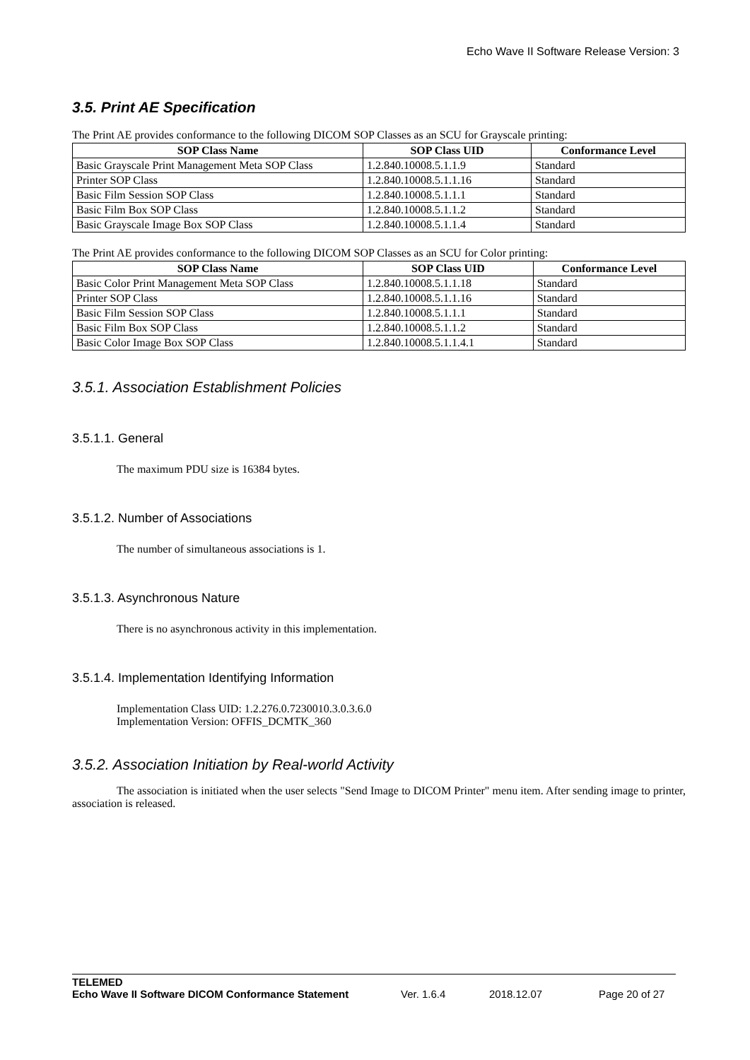Echo Wave II Software Release Version: 3
3.5. Print AE Specification
The Print AE provides conformance to the following DICOM SOP Classes as an SCU for Grayscale printing:
| SOP Class Name | SOP Class UID | Conformance Level |
| --- | --- | --- |
| Basic Grayscale Print Management Meta SOP Class | 1.2.840.10008.5.1.1.9 | Standard |
| Printer SOP Class | 1.2.840.10008.5.1.1.16 | Standard |
| Basic Film Session SOP Class | 1.2.840.10008.5.1.1.1 | Standard |
| Basic Film Box SOP Class | 1.2.840.10008.5.1.1.2 | Standard |
| Basic Grayscale Image Box SOP Class | 1.2.840.10008.5.1.1.4 | Standard |
The Print AE provides conformance to the following DICOM SOP Classes as an SCU for Color printing:
| SOP Class Name | SOP Class UID | Conformance Level |
| --- | --- | --- |
| Basic Color Print Management Meta SOP Class | 1.2.840.10008.5.1.1.18 | Standard |
| Printer SOP Class | 1.2.840.10008.5.1.1.16 | Standard |
| Basic Film Session SOP Class | 1.2.840.10008.5.1.1.1 | Standard |
| Basic Film Box SOP Class | 1.2.840.10008.5.1.1.2 | Standard |
| Basic Color Image Box SOP Class | 1.2.840.10008.5.1.1.4.1 | Standard |
3.5.1. Association Establishment Policies
3.5.1.1. General
The maximum PDU size is 16384 bytes.
3.5.1.2. Number of Associations
The number of simultaneous associations is 1.
3.5.1.3. Asynchronous Nature
There is no asynchronous activity in this implementation.
3.5.1.4. Implementation Identifying Information
Implementation Class UID: 1.2.276.0.7230010.3.0.3.6.0
Implementation Version: OFFIS_DCMTK_360
3.5.2. Association Initiation by Real-world Activity
The association is initiated when the user selects "Send Image to DICOM Printer" menu item. After sending image to printer, association is released.
TELEMED
Echo Wave II Software DICOM Conformance Statement Ver. 1.6.4 2018.12.07 Page 20 of 27